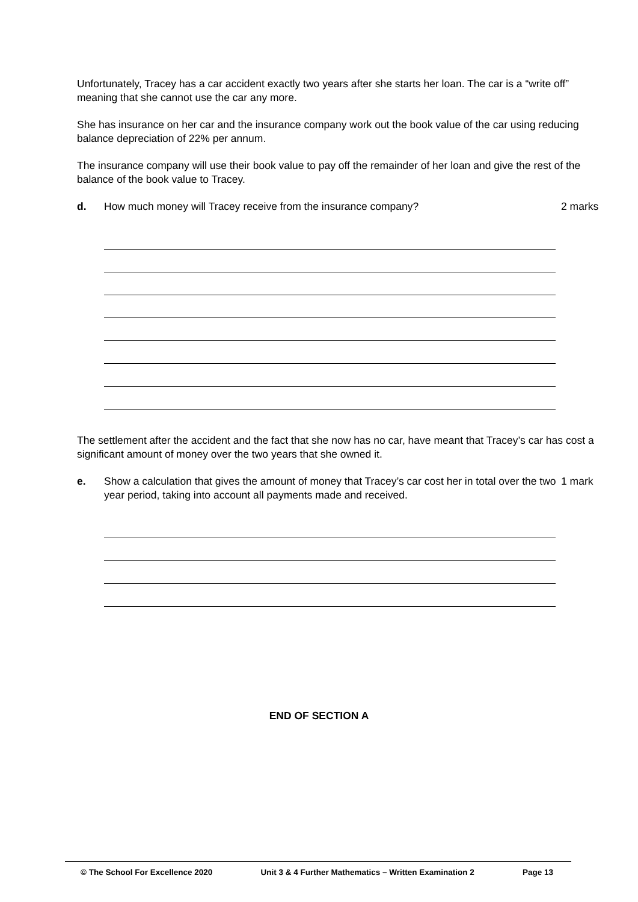Unfortunately, Tracey has a car accident exactly two years after she starts her loan. The car is a “write off” meaning that she cannot use the car any more.
She has insurance on her car and the insurance company work out the book value of the car using reducing balance depreciation of 22% per annum.
The insurance company will use their book value to pay off the remainder of her loan and give the rest of the balance of the book value to Tracey.
d. How much money will Tracey receive from the insurance company? 2 marks
The settlement after the accident and the fact that she now has no car, have meant that Tracey’s car has cost a significant amount of money over the two years that she owned it.
e. Show a calculation that gives the amount of money that Tracey’s car cost her in total over the two year period, taking into account all payments made and received. 1 mark
END OF SECTION A
© The School For Excellence 2020 Unit 3 & 4 Further Mathematics – Written Examination 2 Page 13